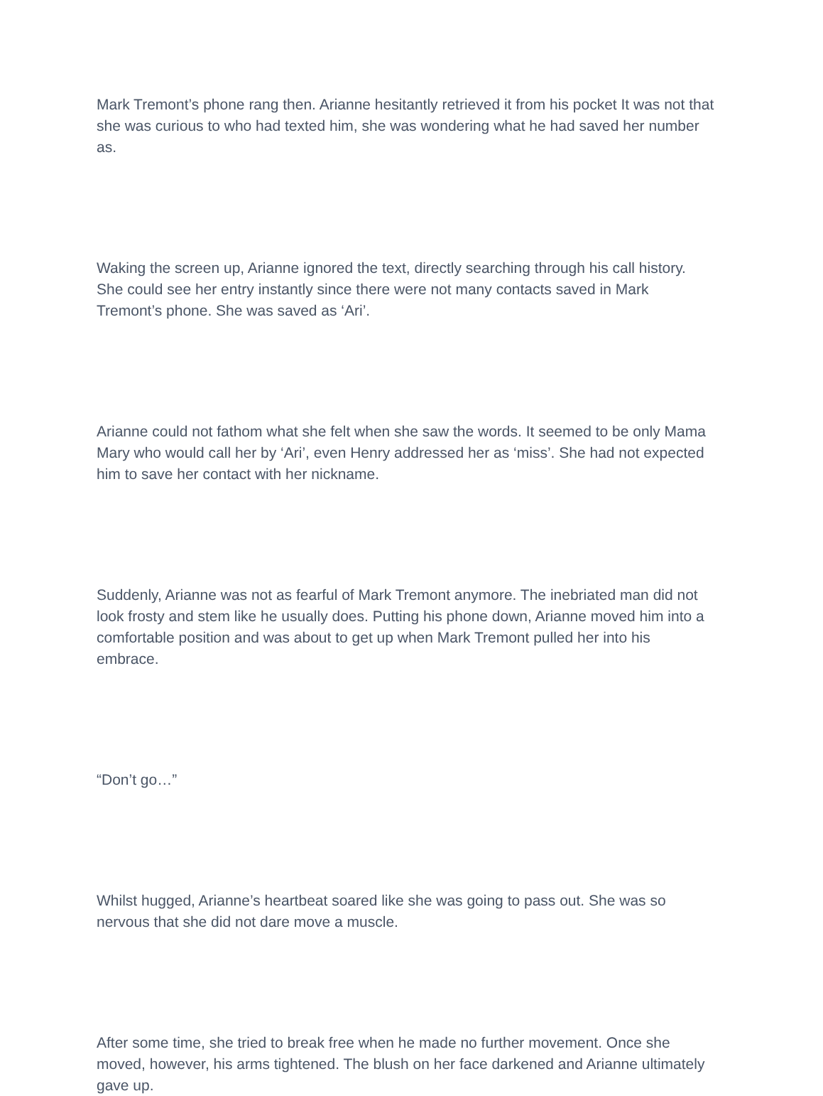Mark Tremont’s phone rang then. Arianne hesitantly retrieved it from his pocket It was not that she was curious to who had texted him, she was wondering what he had saved her number as.
Waking the screen up, Arianne ignored the text, directly searching through his call history. She could see her entry instantly since there were not many contacts saved in Mark Tremont’s phone. She was saved as ‘Ari’.
Arianne could not fathom what she felt when she saw the words. It seemed to be only Mama Mary who would call her by ‘Ari’, even Henry addressed her as ‘miss’. She had not expected him to save her contact with her nickname.
Suddenly, Arianne was not as fearful of Mark Tremont anymore. The inebriated man did not look frosty and stem like he usually does. Putting his phone down, Arianne moved him into a comfortable position and was about to get up when Mark Tremont pulled her into his embrace.
“Don’t go…”
Whilst hugged, Arianne’s heartbeat soared like she was going to pass out. She was so nervous that she did not dare move a muscle.
After some time, she tried to break free when he made no further movement. Once she moved, however, his arms tightened. The blush on her face darkened and Arianne ultimately gave up.